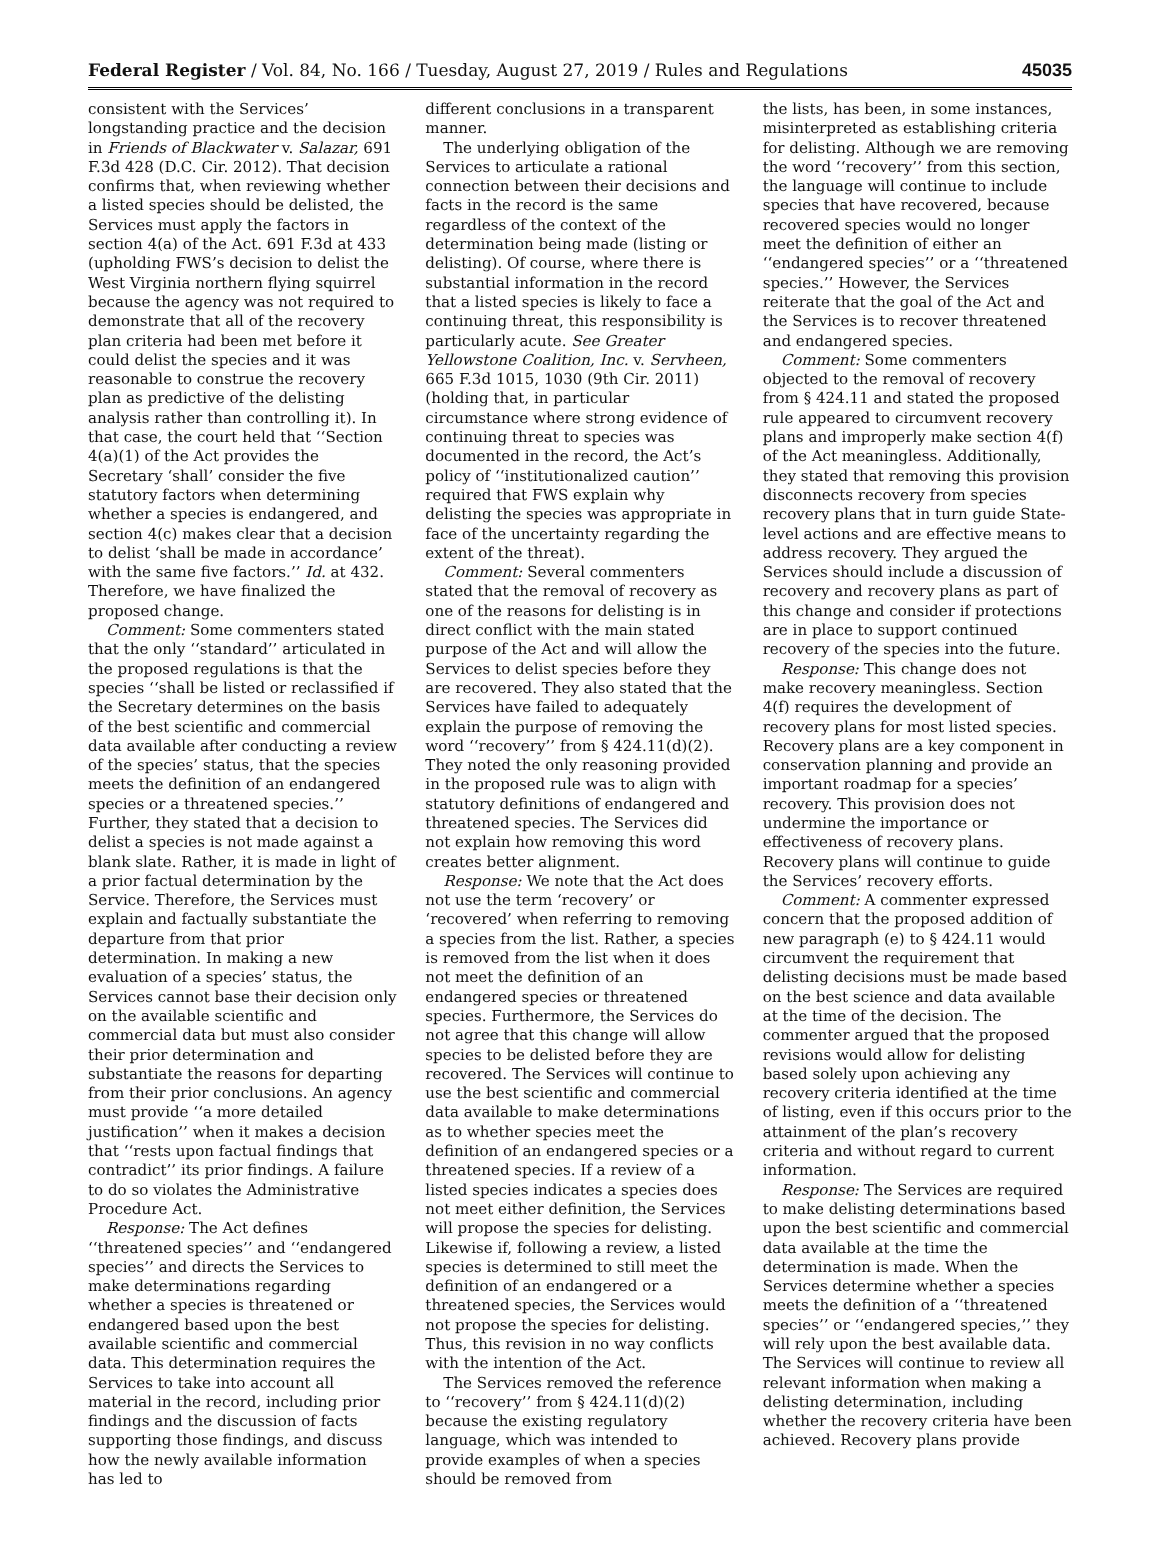Federal Register / Vol. 84, No. 166 / Tuesday, August 27, 2019 / Rules and Regulations 45035
consistent with the Services’ longstanding practice and the decision in Friends of Blackwater v. Salazar, 691 F.3d 428 (D.C. Cir. 2012). That decision confirms that, when reviewing whether a listed species should be delisted, the Services must apply the factors in section 4(a) of the Act. 691 F.3d at 433 (upholding FWS’s decision to delist the West Virginia northern flying squirrel because the agency was not required to demonstrate that all of the recovery plan criteria had been met before it could delist the species and it was reasonable to construe the recovery plan as predictive of the delisting analysis rather than controlling it). In that case, the court held that ‘‘Section 4(a)(1) of the Act provides the Secretary ‘shall’ consider the five statutory factors when determining whether a species is endangered, and section 4(c) makes clear that a decision to delist ‘shall be made in accordance’ with the same five factors.’’ Id. at 432. Therefore, we have finalized the proposed change.
Comment: Some commenters stated that the only ‘‘standard’’ articulated in the proposed regulations is that the species ‘‘shall be listed or reclassified if the Secretary determines on the basis of the best scientific and commercial data available after conducting a review of the species’ status, that the species meets the definition of an endangered species or a threatened species.’’ Further, they stated that a decision to delist a species is not made against a blank slate. Rather, it is made in light of a prior factual determination by the Service. Therefore, the Services must explain and factually substantiate the departure from that prior determination. In making a new evaluation of a species’ status, the Services cannot base their decision only on the available scientific and commercial data but must also consider their prior determination and substantiate the reasons for departing from their prior conclusions. An agency must provide ‘‘a more detailed justification’’ when it makes a decision that ‘‘rests upon factual findings that contradict’’ its prior findings. A failure to do so violates the Administrative Procedure Act.
Response: The Act defines ‘‘threatened species’’ and ‘‘endangered species’’ and directs the Services to make determinations regarding whether a species is threatened or endangered based upon the best available scientific and commercial data. This determination requires the Services to take into account all material in the record, including prior findings and the discussion of facts supporting those findings, and discuss how the newly available information has led to
different conclusions in a transparent manner.
The underlying obligation of the Services to articulate a rational connection between their decisions and facts in the record is the same regardless of the context of the determination being made (listing or delisting). Of course, where there is substantial information in the record that a listed species is likely to face a continuing threat, this responsibility is particularly acute. See Greater Yellowstone Coalition, Inc. v. Servheen, 665 F.3d 1015, 1030 (9th Cir. 2011) (holding that, in particular circumstance where strong evidence of continuing threat to species was documented in the record, the Act’s policy of ‘‘institutionalized caution’’ required that FWS explain why delisting the species was appropriate in face of the uncertainty regarding the extent of the threat).
Comment: Several commenters stated that the removal of recovery as one of the reasons for delisting is in direct conflict with the main stated purpose of the Act and will allow the Services to delist species before they are recovered. They also stated that the Services have failed to adequately explain the purpose of removing the word ‘‘recovery’’ from § 424.11(d)(2). They noted the only reasoning provided in the proposed rule was to align with statutory definitions of endangered and threatened species. The Services did not explain how removing this word creates better alignment.
Response: We note that the Act does not use the term ‘recovery’ or ‘recovered’ when referring to removing a species from the list. Rather, a species is removed from the list when it does not meet the definition of an endangered species or threatened species. Furthermore, the Services do not agree that this change will allow species to be delisted before they are recovered. The Services will continue to use the best scientific and commercial data available to make determinations as to whether species meet the definition of an endangered species or a threatened species. If a review of a listed species indicates a species does not meet either definition, the Services will propose the species for delisting. Likewise if, following a review, a listed species is determined to still meet the definition of an endangered or a threatened species, the Services would not propose the species for delisting. Thus, this revision in no way conflicts with the intention of the Act.
The Services removed the reference to ‘‘recovery’’ from § 424.11(d)(2) because the existing regulatory language, which was intended to provide examples of when a species should be removed from
the lists, has been, in some instances, misinterpreted as establishing criteria for delisting. Although we are removing the word ‘‘recovery’’ from this section, the language will continue to include species that have recovered, because recovered species would no longer meet the definition of either an ‘‘endangered species’’ or a ‘‘threatened species.’’ However, the Services reiterate that the goal of the Act and the Services is to recover threatened and endangered species.
Comment: Some commenters objected to the removal of recovery from § 424.11 and stated the proposed rule appeared to circumvent recovery plans and improperly make section 4(f) of the Act meaningless. Additionally, they stated that removing this provision disconnects recovery from species recovery plans that in turn guide State-level actions and are effective means to address recovery. They argued the Services should include a discussion of recovery and recovery plans as part of this change and consider if protections are in place to support continued recovery of the species into the future.
Response: This change does not make recovery meaningless. Section 4(f) requires the development of recovery plans for most listed species. Recovery plans are a key component in conservation planning and provide an important roadmap for a species’ recovery. This provision does not undermine the importance or effectiveness of recovery plans. Recovery plans will continue to guide the Services’ recovery efforts.
Comment: A commenter expressed concern that the proposed addition of new paragraph (e) to § 424.11 would circumvent the requirement that delisting decisions must be made based on the best science and data available at the time of the decision. The commenter argued that the proposed revisions would allow for delisting based solely upon achieving any recovery criteria identified at the time of listing, even if this occurs prior to the attainment of the plan’s recovery criteria and without regard to current information.
Response: The Services are required to make delisting determinations based upon the best scientific and commercial data available at the time the determination is made. When the Services determine whether a species meets the definition of a ‘‘threatened species’’ or ‘‘endangered species,’’ they will rely upon the best available data. The Services will continue to review all relevant information when making a delisting determination, including whether the recovery criteria have been achieved. Recovery plans provide